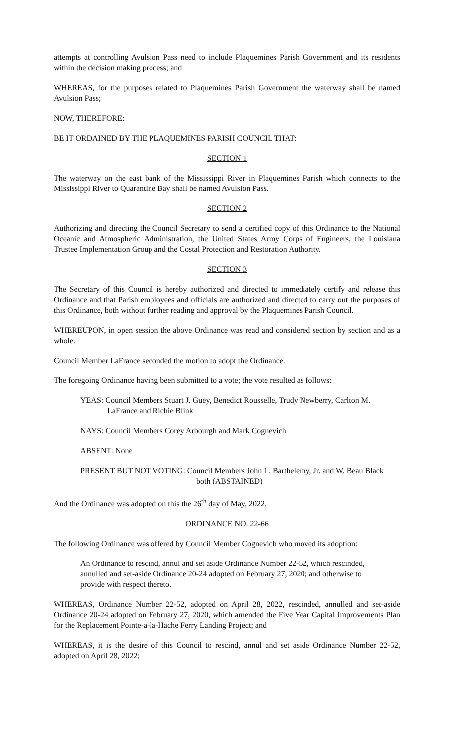attempts at controlling Avulsion Pass need to include Plaquemines Parish Government and its residents within the decision making process; and
WHEREAS, for the purposes related to Plaquemines Parish Government the waterway shall be named Avulsion Pass;
NOW, THEREFORE:
BE IT ORDAINED BY THE PLAQUEMINES PARISH COUNCIL THAT:
SECTION 1
The waterway on the east bank of the Mississippi River in Plaquemines Parish which connects to the Mississippi River to Quarantine Bay shall be named Avulsion Pass.
SECTION 2
Authorizing and directing the Council Secretary to send a certified copy of this Ordinance to the National Oceanic and Atmospheric Administration, the United States Army Corps of Engineers, the Louisiana Trustee Implementation Group and the Costal Protection and Restoration Authority.
SECTION 3
The Secretary of this Council is hereby authorized and directed to immediately certify and release this Ordinance and that Parish employees and officials are authorized and directed to carry out the purposes of this Ordinance, both without further reading and approval by the Plaquemines Parish Council.
WHEREUPON, in open session the above Ordinance was read and considered section by section and as a whole.
Council Member LaFrance seconded the motion to adopt the Ordinance.
The foregoing Ordinance having been submitted to a vote; the vote resulted as follows:
YEAS: Council Members Stuart J. Guey, Benedict Rousselle, Trudy Newberry, Carlton M. LaFrance and Richie Blink
NAYS: Council Members Corey Arbourgh and Mark Cognevich
ABSENT: None
PRESENT BUT NOT VOTING: Council Members John L. Barthelemy, Jr. and W. Beau Black
both (ABSTAINED)
And the Ordinance was adopted on this the 26<sup>th</sup> day of May, 2022.
ORDINANCE NO. 22-66
The following Ordinance was offered by Council Member Cognevich who moved its adoption:
An Ordinance to rescind, annul and set aside Ordinance Number 22-52, which rescinded, annulled and set-aside Ordinance 20-24 adopted on February 27, 2020; and otherwise to provide with respect thereto.
WHEREAS, Ordinance Number 22-52, adopted on April 28, 2022, rescinded, annulled and set-aside Ordinance 20-24 adopted on February 27, 2020, which amended the Five Year Capital Improvements Plan for the Replacement Pointe-a-la-Hache Ferry Landing Project; and
WHEREAS, it is the desire of this Council to rescind, annul and set aside Ordinance Number 22-52, adopted on April 28, 2022;